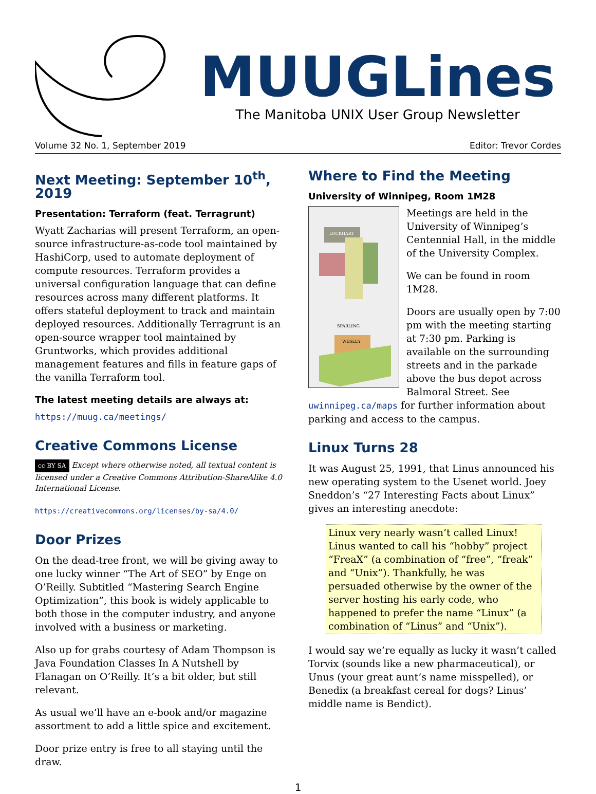MUUGLines
The Manitoba UNIX User Group Newsletter
Volume 32 No. 1, September 2019 Editor: Trevor Cordes
Next Meeting: September 10<sup>th</sup>, 2019
Presentation: Terraform (feat. Terragrunt)
Wyatt Zacharias will present Terraform, an open-source infrastructure-as-code tool maintained by HashiCorp, used to automate deployment of compute resources. Terraform provides a universal configuration language that can define resources across many different platforms. It offers stateful deployment to track and maintain deployed resources. Additionally Terragrunt is an open-source wrapper tool maintained by Gruntworks, which provides additional management features and fills in feature gaps of the vanilla Terraform tool.
The latest meeting details are always at:
https://muug.ca/meetings/
Creative Commons License
cc BY SA Except where otherwise noted, all textual content is licensed under a Creative Commons Attribution-ShareAlike 4.0 International License.
https://creativecommons.org/licenses/by-sa/4.0/
Door Prizes
On the dead-tree front, we will be giving away to one lucky winner “The Art of SEO” by Enge on O’Reilly. Subtitled “Mastering Search Engine Optimization”, this book is widely applicable to both those in the computer industry, and anyone involved with a business or marketing.
Also up for grabs courtesy of Adam Thompson is Java Foundation Classes In A Nutshell by Flanagan on O’Reilly. It’s a bit older, but still relevant.
As usual we’ll have an e-book and/or magazine assortment to add a little spice and excitement.
Door prize entry is free to all staying until the draw.
Where to Find the Meeting
University of Winnipeg, Room 1M28
LOCKHART
SPARLING
WESLEY
Meetings are held in the University of Winnipeg’s Centennial Hall, in the middle of the University Complex.
We can be found in room 1M28.
Doors are usually open by 7:00 pm with the meeting starting at 7:30 pm. Parking is available on the surrounding streets and in the parkade above the bus depot across Balmoral Street. See uwinnipeg.ca/maps for further information about parking and access to the campus.
Linux Turns 28
It was August 25, 1991, that Linus announced his new operating system to the Usenet world. Joey Sneddon’s “27 Interesting Facts about Linux” gives an interesting anecdote:
Linux very nearly wasn’t called Linux! Linus wanted to call his “hobby” project “FreaX” (a combination of “free”, “freak” and “Unix”). Thankfully, he was persuaded otherwise by the owner of the server hosting his early code, who happened to prefer the name “Linux” (a combination of “Linus” and “Unix”).
I would say we’re equally as lucky it wasn’t called Torvix (sounds like a new pharmaceutical), or Unus (your great aunt’s name misspelled), or Benedix (a breakfast cereal for dogs? Linus’ middle name is Bendict).
1